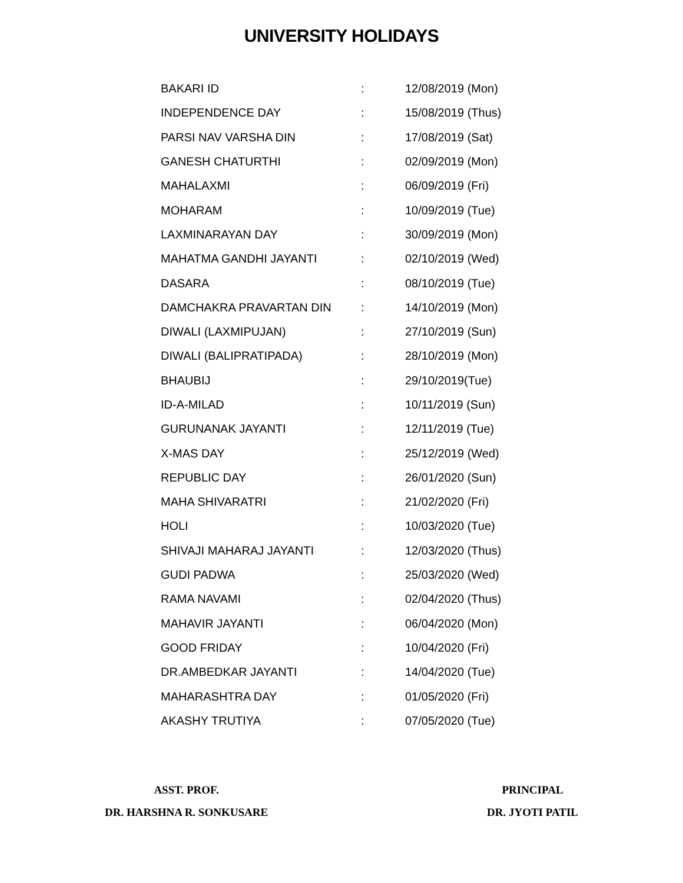UNIVERSITY HOLIDAYS
| BAKARI ID | : | 12/08/2019 (Mon) |
| INDEPENDENCE DAY | : | 15/08/2019 (Thus) |
| PARSI NAV VARSHA DIN | : | 17/08/2019 (Sat) |
| GANESH CHATURTHI | : | 02/09/2019 (Mon) |
| MAHALAXMI | : | 06/09/2019 (Fri) |
| MOHARAM | : | 10/09/2019 (Tue) |
| LAXMINARAYAN DAY | : | 30/09/2019 (Mon) |
| MAHATMA GANDHI JAYANTI | : | 02/10/2019 (Wed) |
| DASARA | : | 08/10/2019 (Tue) |
| DAMCHAKRA PRAVARTAN DIN | : | 14/10/2019 (Mon) |
| DIWALI (LAXMIPUJAN) | : | 27/10/2019 (Sun) |
| DIWALI (BALIPRATIPADA) | : | 28/10/2019 (Mon) |
| BHAUBIJ | : | 29/10/2019(Tue) |
| ID-A-MILAD | : | 10/11/2019 (Sun) |
| GURUNANAK JAYANTI | : | 12/11/2019 (Tue) |
| X-MAS DAY | : | 25/12/2019 (Wed) |
| REPUBLIC DAY | : | 26/01/2020 (Sun) |
| MAHA SHIVARATRI | : | 21/02/2020 (Fri) |
| HOLI | : | 10/03/2020 (Tue) |
| SHIVAJI MAHARAJ JAYANTI | : | 12/03/2020 (Thus) |
| GUDI PADWA | : | 25/03/2020 (Wed) |
| RAMA NAVAMI | : | 02/04/2020 (Thus) |
| MAHAVIR JAYANTI | : | 06/04/2020 (Mon) |
| GOOD FRIDAY | : | 10/04/2020 (Fri) |
| DR.AMBEDKAR JAYANTI | : | 14/04/2020 (Tue) |
| MAHARASHTRA DAY | : | 01/05/2020 (Fri) |
| AKASHY TRUTIYA | : | 07/05/2020 (Tue) |
ASST. PROF.
DR. HARSHNA R. SONKUSARE
PRINCIPAL
DR. JYOTI PATIL